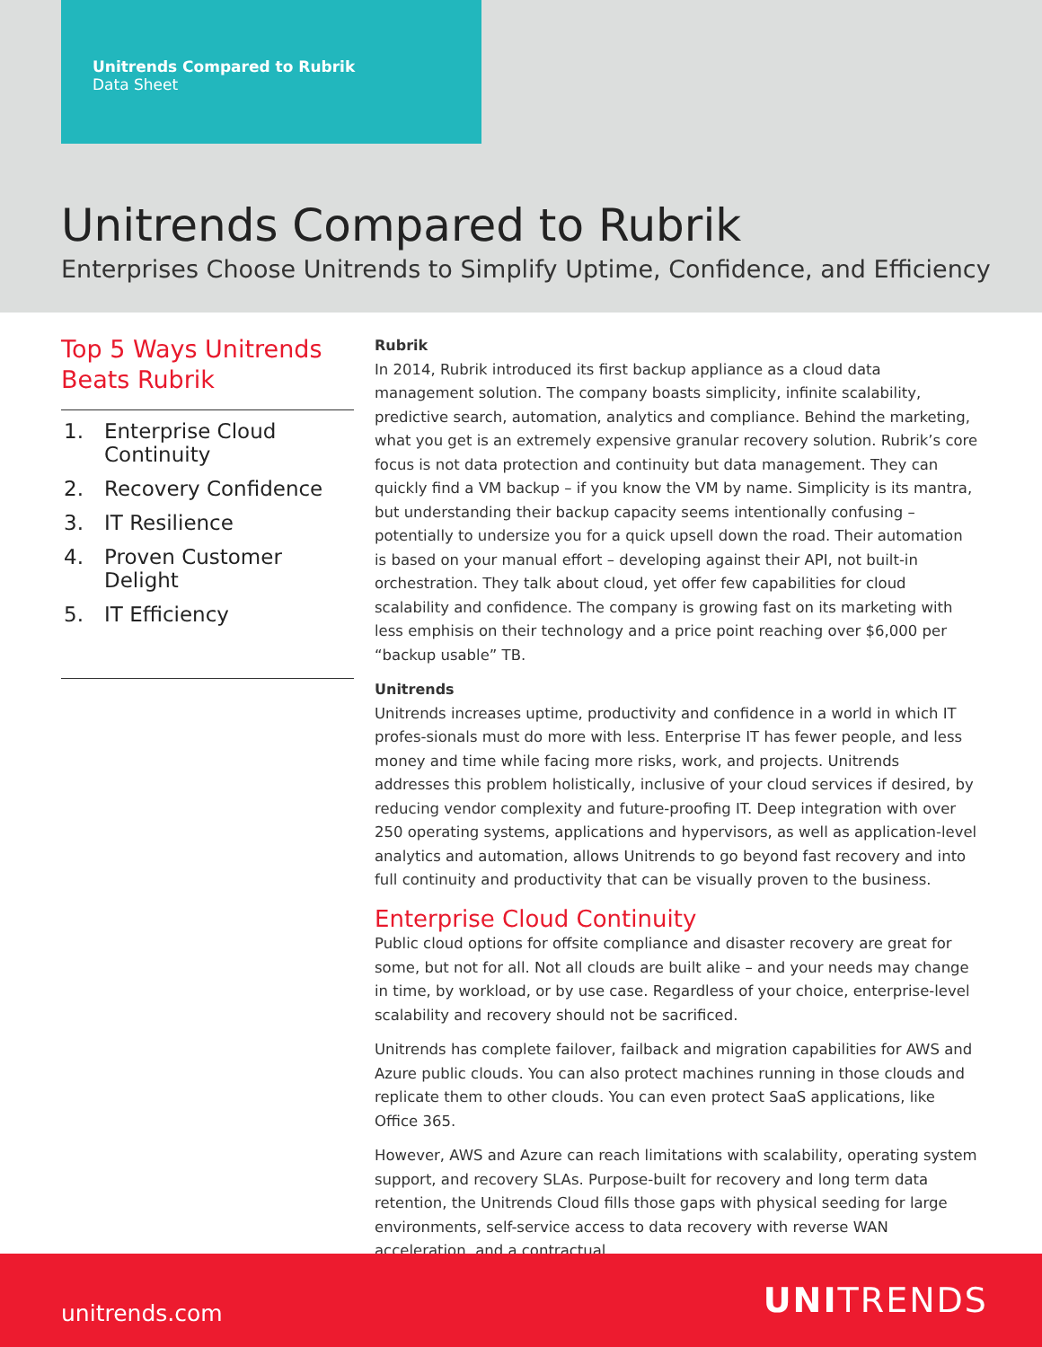Unitrends Compared to Rubrik
Data Sheet
Unitrends Compared to Rubrik
Enterprises Choose Unitrends to Simplify Uptime, Confidence, and Efficiency
Top 5 Ways Unitrends Beats Rubrik
1. Enterprise Cloud Continuity
2. Recovery Confidence
3. IT Resilience
4. Proven Customer Delight
5. IT Efficiency
Rubrik
In 2014, Rubrik introduced its first backup appliance as a cloud data management solution. The company boasts simplicity, infinite scalability, predictive search, automation, analytics and compliance. Behind the marketing, what you get is an extremely expensive granular recovery solution. Rubrik’s core focus is not data protection and continuity but data management. They can quickly find a VM backup – if you know the VM by name. Simplicity is its mantra, but understanding their backup capacity seems intentionally confusing – potentially to undersize you for a quick upsell down the road. Their automation is based on your manual effort – developing against their API, not built-in orchestration. They talk about cloud, yet offer few capabilities for cloud scalability and confidence. The company is growing fast on its marketing with less emphisis on their technology and a price point reaching over $6,000 per “backup usable” TB.
Unitrends
Unitrends increases uptime, productivity and confidence in a world in which IT profes-sionals must do more with less. Enterprise IT has fewer people, and less money and time while facing more risks, work, and projects. Unitrends addresses this problem holistically, inclusive of your cloud services if desired, by reducing vendor complexity and future-proofing IT. Deep integration with over 250 operating systems, applications and hypervisors, as well as application-level analytics and automation, allows Unitrends to go beyond fast recovery and into full continuity and productivity that can be visually proven to the business.
Enterprise Cloud Continuity
Public cloud options for offsite compliance and disaster recovery are great for some, but not for all. Not all clouds are built alike – and your needs may change in time, by workload, or by use case. Regardless of your choice, enterprise-level scalability and recovery should not be sacrificed.
Unitrends has complete failover, failback and migration capabilities for AWS and Azure public clouds. You can also protect machines running in those clouds and replicate them to other clouds. You can even protect SaaS applications, like Office 365.
However, AWS and Azure can reach limitations with scalability, operating system support, and recovery SLAs. Purpose-built for recovery and long term data retention, the Unitrends Cloud fills those gaps with physical seeding for large environments, self-service access to data recovery with reverse WAN acceleration, and a contractual
unitrends.com UNITRENDS